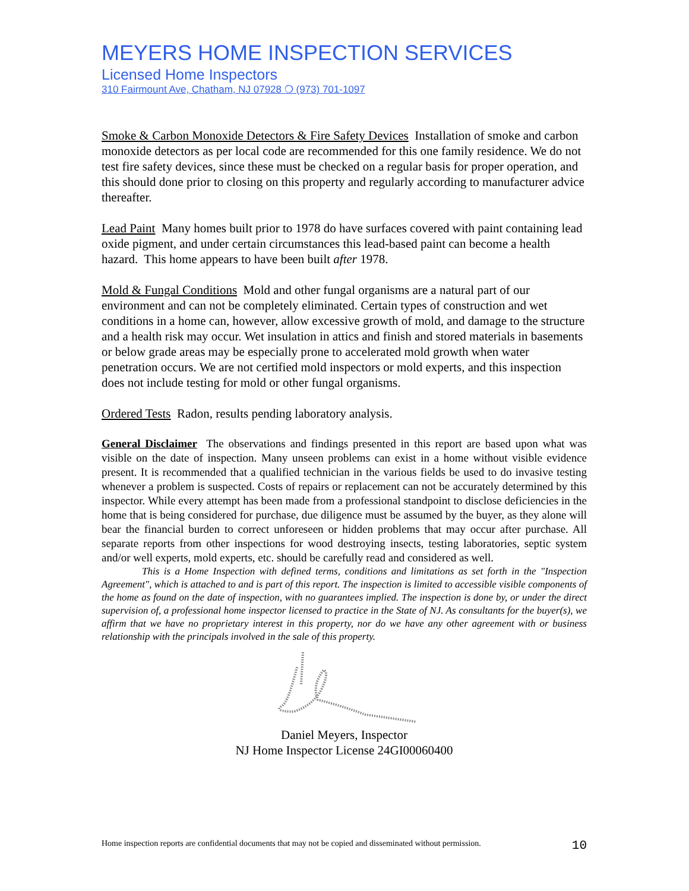MEYERS HOME INSPECTION SERVICES
Licensed Home Inspectors
310 Fairmount Ave, Chatham, NJ 07928 ❍ (973) 701-1097
Smoke & Carbon Monoxide Detectors & Fire Safety Devices Installation of smoke and carbon monoxide detectors as per local code are recommended for this one family residence. We do not test fire safety devices, since these must be checked on a regular basis for proper operation, and this should done prior to closing on this property and regularly according to manufacturer advice thereafter.
Lead Paint Many homes built prior to 1978 do have surfaces covered with paint containing lead oxide pigment, and under certain circumstances this lead-based paint can become a health hazard. This home appears to have been built after 1978.
Mold & Fungal Conditions Mold and other fungal organisms are a natural part of our environment and can not be completely eliminated. Certain types of construction and wet conditions in a home can, however, allow excessive growth of mold, and damage to the structure and a health risk may occur. Wet insulation in attics and finish and stored materials in basements or below grade areas may be especially prone to accelerated mold growth when water penetration occurs. We are not certified mold inspectors or mold experts, and this inspection does not include testing for mold or other fungal organisms.
Ordered Tests Radon, results pending laboratory analysis.
General Disclaimer The observations and findings presented in this report are based upon what was visible on the date of inspection. Many unseen problems can exist in a home without visible evidence present. It is recommended that a qualified technician in the various fields be used to do invasive testing whenever a problem is suspected. Costs of repairs or replacement can not be accurately determined by this inspector. While every attempt has been made from a professional standpoint to disclose deficiencies in the home that is being considered for purchase, due diligence must be assumed by the buyer, as they alone will bear the financial burden to correct unforeseen or hidden problems that may occur after purchase. All separate reports from other inspections for wood destroying insects, testing laboratories, septic system and/or well experts, mold experts, etc. should be carefully read and considered as well.
This is a Home Inspection with defined terms, conditions and limitations as set forth in the "Inspection Agreement", which is attached to and is part of this report. The inspection is limited to accessible visible components of the home as found on the date of inspection, with no guarantees implied. The inspection is done by, or under the direct supervision of, a professional home inspector licensed to practice in the State of NJ. As consultants for the buyer(s), we affirm that we have no proprietary interest in this property, nor do we have any other agreement with or business relationship with the principals involved in the sale of this property.
Daniel Meyers, Inspector
NJ Home Inspector License 24GI00060400
Home inspection reports are confidential documents that may not be copied and disseminated without permission. 10